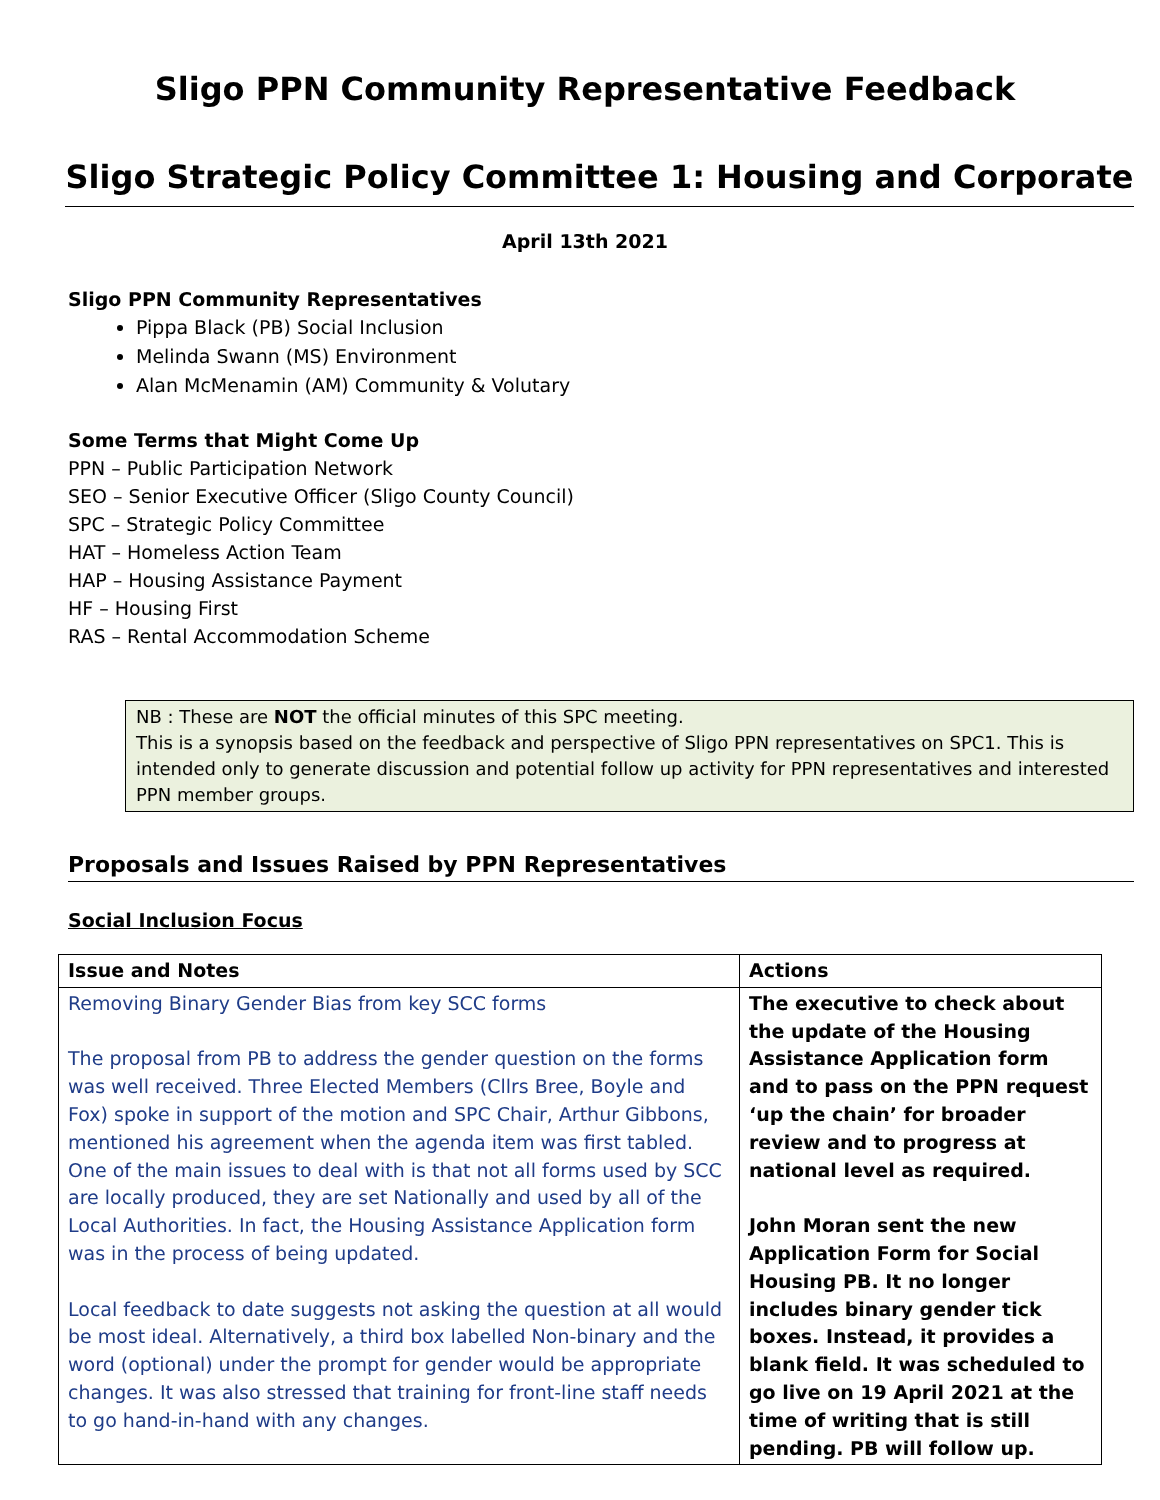Sligo PPN Community Representative Feedback
Sligo Strategic Policy Committee 1: Housing and Corporate
April 13th 2021
Sligo PPN Community Representatives
Pippa Black (PB) Social Inclusion
Melinda Swann (MS) Environment
Alan McMenamin (AM) Community & Volutary
Some Terms that Might Come Up
PPN – Public Participation Network
SEO – Senior Executive Officer (Sligo County Council)
SPC – Strategic Policy Committee
HAT – Homeless Action Team
HAP – Housing Assistance Payment
HF – Housing First
RAS – Rental Accommodation Scheme
NB : These are NOT the official minutes of this SPC meeting.
This is a synopsis based on the feedback and perspective of Sligo PPN representatives on SPC1. This is intended only to generate discussion and potential follow up activity for PPN representatives and interested PPN member groups.
Proposals and Issues Raised by PPN Representatives
Social Inclusion Focus
| Issue and Notes | Actions |
| --- | --- |
| Removing Binary Gender Bias from key SCC forms The proposal from PB to address the gender question on the forms was well received. Three Elected Members (Cllrs Bree, Boyle and Fox) spoke in support of the motion and SPC Chair, Arthur Gibbons, mentioned his agreement when the agenda item was first tabled. One of the main issues to deal with is that not all forms used by SCC are locally produced, they are set Nationally and used by all of the Local Authorities. In fact, the Housing Assistance Application form was in the process of being updated. Local feedback to date suggests not asking the question at all would be most ideal. Alternatively, a third box labelled Non-binary and the word (optional) under the prompt for gender would be appropriate changes. It was also stressed that training for front-line staff needs to go hand-in-hand with any changes. | The executive to check about the update of the Housing Assistance Application form and to pass on the PPN request ‘up the chain’ for broader review and to progress at national level as required. John Moran sent the new Application Form for Social Housing PB. It no longer includes binary gender tick boxes. Instead, it provides a blank field. It was scheduled to go live on 19 April 2021 at the time of writing that is still pending. PB will follow up. |